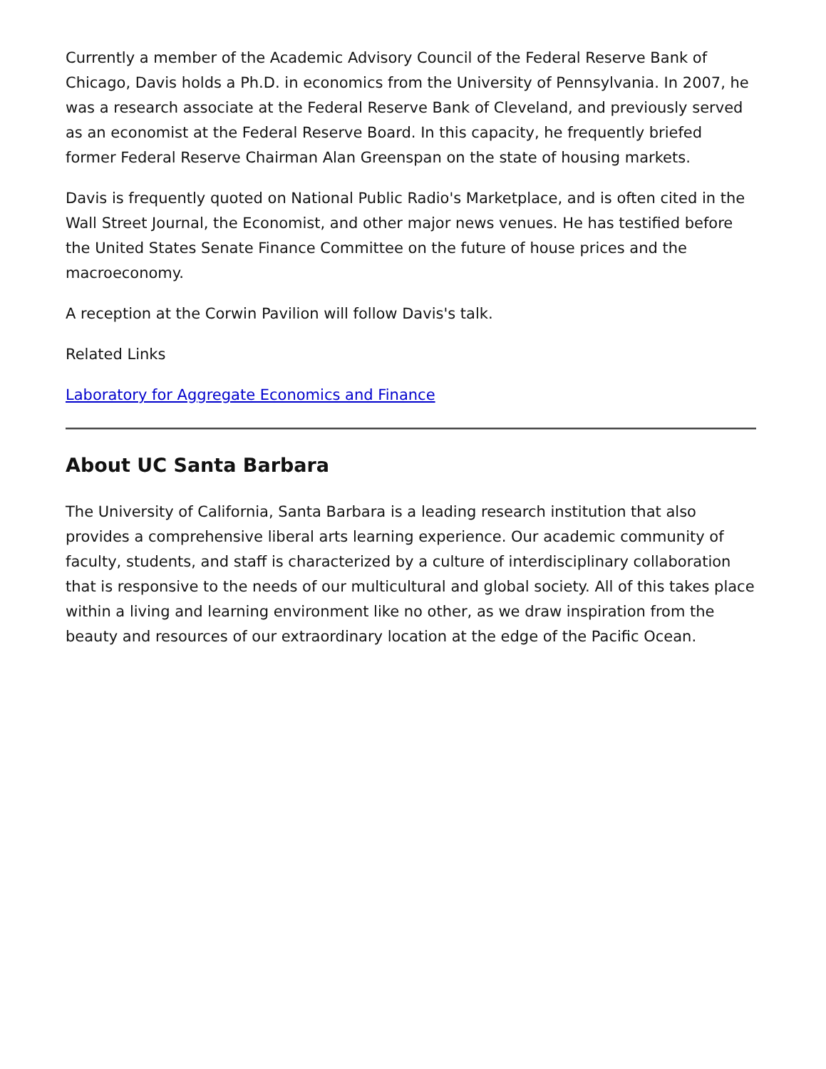Currently a member of the Academic Advisory Council of the Federal Reserve Bank of Chicago, Davis holds a Ph.D. in economics from the University of Pennsylvania. In 2007, he was a research associate at the Federal Reserve Bank of Cleveland, and previously served as an economist at the Federal Reserve Board. In this capacity, he frequently briefed former Federal Reserve Chairman Alan Greenspan on the state of housing markets.
Davis is frequently quoted on National Public Radio's Marketplace, and is often cited in the Wall Street Journal, the Economist, and other major news venues. He has testified before the United States Senate Finance Committee on the future of house prices and the macroeconomy.
A reception at the Corwin Pavilion will follow Davis's talk.
Related Links
Laboratory for Aggregate Economics and Finance
About UC Santa Barbara
The University of California, Santa Barbara is a leading research institution that also provides a comprehensive liberal arts learning experience. Our academic community of faculty, students, and staff is characterized by a culture of interdisciplinary collaboration that is responsive to the needs of our multicultural and global society. All of this takes place within a living and learning environment like no other, as we draw inspiration from the beauty and resources of our extraordinary location at the edge of the Pacific Ocean.